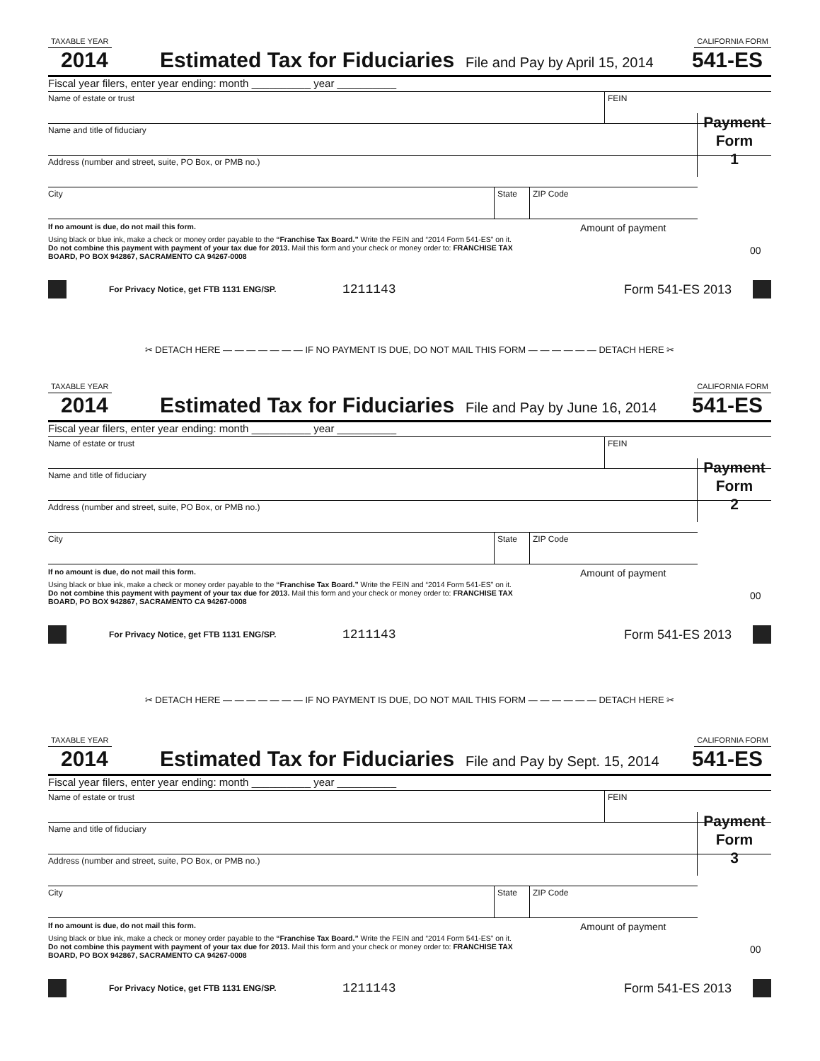TAXABLE YEAR CALIFORNIA FORM
2014 Estimated Tax for Fiduciaries File and Pay by April 15, 2014 541-ES
Fiscal year filers, enter year ending: month __________ year __________
Name of estate or trust FEIN
Name and title of fiduciary
Address (number and street, suite, PO Box, or PMB no.)
City State ZIP Code
Payment
Form
1
If no amount is due, do not mail this form.
Using black or blue ink, make a check or money order payable to the “Franchise Tax Board.” Write the FEIN and “2014 Form 541-ES” on it. Do not combine this payment with payment of your tax due for 2013. Mail this form and your check or money order to: FRANCHISE TAX BOARD, PO BOX 942867, SACRAMENTO CA 94267-0008
Amount of payment
00
For Privacy Notice, get FTB 1131 ENG/SP. 1211143 Form 541-ES 2013
✂ DETACH HERE — — — — — — — IF NO PAYMENT IS DUE, DO NOT MAIL THIS FORM — — — — — — DETACH HERE ✂
TAXABLE YEAR CALIFORNIA FORM
2014 Estimated Tax for Fiduciaries File and Pay by June 16, 2014 541-ES
Fiscal year filers, enter year ending: month __________ year __________
Name of estate or trust FEIN
Name and title of fiduciary
Address (number and street, suite, PO Box, or PMB no.)
City State ZIP Code
Payment
Form
2
If no amount is due, do not mail this form.
Using black or blue ink, make a check or money order payable to the “Franchise Tax Board.” Write the FEIN and “2014 Form 541-ES” on it. Do not combine this payment with payment of your tax due for 2013. Mail this form and your check or money order to: FRANCHISE TAX BOARD, PO BOX 942867, SACRAMENTO CA 94267-0008
Amount of payment
00
For Privacy Notice, get FTB 1131 ENG/SP. 1211143 Form 541-ES 2013
✂ DETACH HERE — — — — — — — IF NO PAYMENT IS DUE, DO NOT MAIL THIS FORM — — — — — — DETACH HERE ✂
TAXABLE YEAR CALIFORNIA FORM
2014 Estimated Tax for Fiduciaries File and Pay by Sept. 15, 2014 541-ES
Fiscal year filers, enter year ending: month __________ year __________
Name of estate or trust FEIN
Name and title of fiduciary
Address (number and street, suite, PO Box, or PMB no.)
City State ZIP Code
Payment
Form
3
If no amount is due, do not mail this form.
Using black or blue ink, make a check or money order payable to the “Franchise Tax Board.” Write the FEIN and “2014 Form 541-ES” on it. Do not combine this payment with payment of your tax due for 2013. Mail this form and your check or money order to: FRANCHISE TAX BOARD, PO BOX 942867, SACRAMENTO CA 94267-0008
Amount of payment
00
For Privacy Notice, get FTB 1131 ENG/SP. 1211143 Form 541-ES 2013